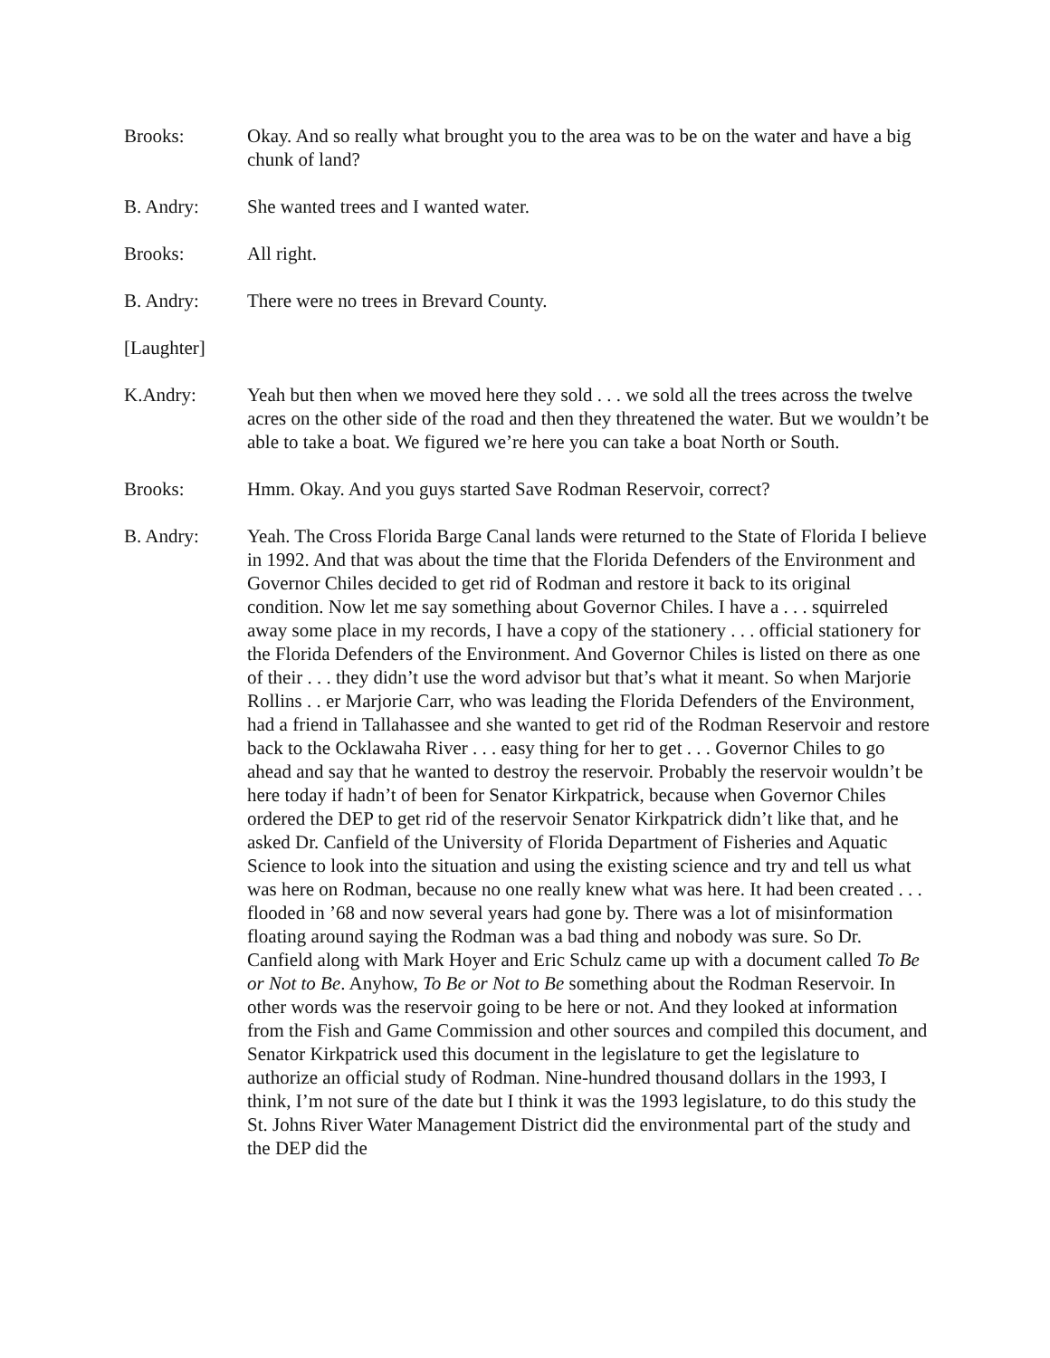Brooks: Okay. And so really what brought you to the area was to be on the water and have a big chunk of land?
B. Andry: She wanted trees and I wanted water.
Brooks: All right.
B. Andry: There were no trees in Brevard County.
[Laughter]
K.Andry: Yeah but then when we moved here they sold . . . we sold all the trees across the twelve acres on the other side of the road and then they threatened the water. But we wouldn’t be able to take a boat. We figured we’re here you can take a boat North or South.
Brooks: Hmm. Okay. And you guys started Save Rodman Reservoir, correct?
B. Andry: Yeah. The Cross Florida Barge Canal lands were returned to the State of Florida I believe in 1992. And that was about the time that the Florida Defenders of the Environment and Governor Chiles decided to get rid of Rodman and restore it back to its original condition. Now let me say something about Governor Chiles. I have a . . . squirreled away some place in my records, I have a copy of the stationery . . . official stationery for the Florida Defenders of the Environment. And Governor Chiles is listed on there as one of their . . . they didn’t use the word advisor but that’s what it meant. So when Marjorie Rollins . . er Marjorie Carr, who was leading the Florida Defenders of the Environment, had a friend in Tallahassee and she wanted to get rid of the Rodman Reservoir and restore back to the Ocklawaha River . . . easy thing for her to get . . . Governor Chiles to go ahead and say that he wanted to destroy the reservoir. Probably the reservoir wouldn’t be here today if hadn’t of been for Senator Kirkpatrick, because when Governor Chiles ordered the DEP to get rid of the reservoir Senator Kirkpatrick didn’t like that, and he asked Dr. Canfield of the University of Florida Department of Fisheries and Aquatic Science to look into the situation and using the existing science and try and tell us what was here on Rodman, because no one really knew what was here. It had been created . . . flooded in ’68 and now several years had gone by. There was a lot of misinformation floating around saying the Rodman was a bad thing and nobody was sure. So Dr. Canfield along with Mark Hoyer and Eric Schulz came up with a document called To Be or Not to Be. Anyhow, To Be or Not to Be something about the Rodman Reservoir. In other words was the reservoir going to be here or not. And they looked at information from the Fish and Game Commission and other sources and compiled this document, and Senator Kirkpatrick used this document in the legislature to get the legislature to authorize an official study of Rodman. Nine-hundred thousand dollars in the 1993, I think, I’m not sure of the date but I think it was the 1993 legislature, to do this study the St. Johns River Water Management District did the environmental part of the study and the DEP did the